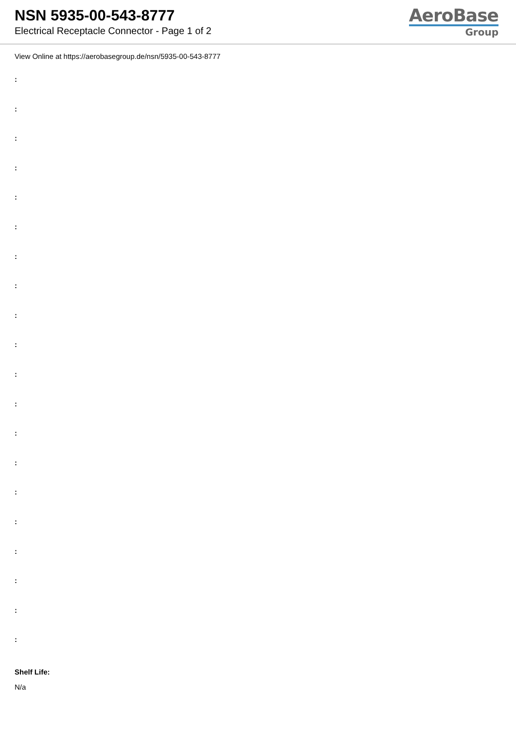NSN 5935-00-543-8777
Electrical Receptacle Connector - Page 1 of 2
AeroBase
Group
View Online at https://aerobasegroup.de/nsn/5935-00-543-8777
:
:
:
:
:
:
:
:
:
:
:
:
:
:
:
:
:
:
:
:
Shelf Life:
N/a